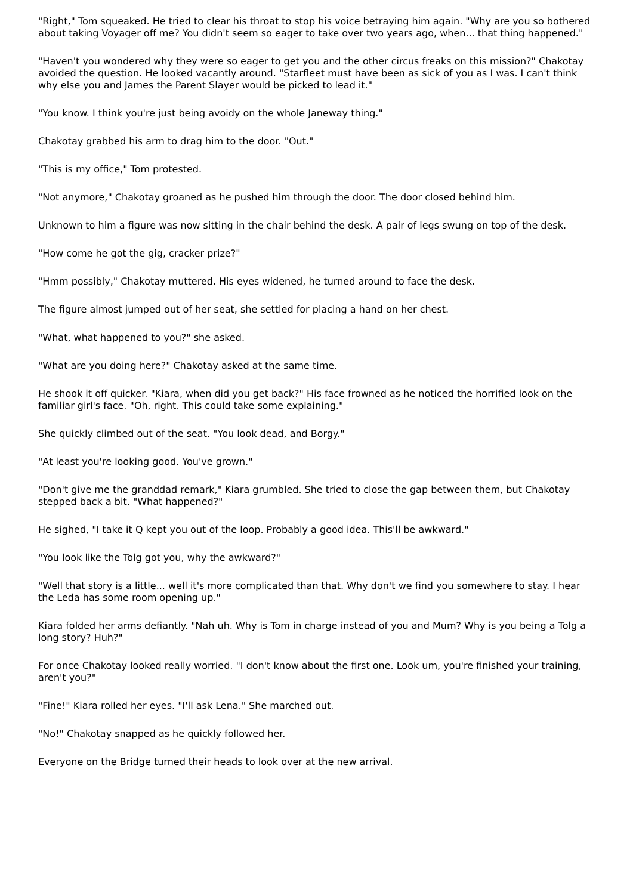"Right," Tom squeaked. He tried to clear his throat to stop his voice betraying him again. "Why are you so bothered about taking Voyager off me? You didn't seem so eager to take over two years ago, when... that thing happened."
"Haven't you wondered why they were so eager to get you and the other circus freaks on this mission?" Chakotay avoided the question. He looked vacantly around. "Starfleet must have been as sick of you as I was. I can't think why else you and James the Parent Slayer would be picked to lead it."
"You know. I think you're just being avoidy on the whole Janeway thing."
Chakotay grabbed his arm to drag him to the door. "Out."
"This is my office," Tom protested.
"Not anymore," Chakotay groaned as he pushed him through the door. The door closed behind him.
Unknown to him a figure was now sitting in the chair behind the desk. A pair of legs swung on top of the desk.
"How come he got the gig, cracker prize?"
"Hmm possibly," Chakotay muttered. His eyes widened, he turned around to face the desk.
The figure almost jumped out of her seat, she settled for placing a hand on her chest.
"What, what happened to you?" she asked.
"What are you doing here?" Chakotay asked at the same time.
He shook it off quicker. "Kiara, when did you get back?" His face frowned as he noticed the horrified look on the familiar girl's face. "Oh, right. This could take some explaining."
She quickly climbed out of the seat. "You look dead, and Borgy."
"At least you're looking good. You've grown."
"Don't give me the granddad remark," Kiara grumbled. She tried to close the gap between them, but Chakotay stepped back a bit. "What happened?"
He sighed, "I take it Q kept you out of the loop. Probably a good idea. This'll be awkward."
"You look like the Tolg got you, why the awkward?"
"Well that story is a little... well it's more complicated than that. Why don't we find you somewhere to stay. I hear the Leda has some room opening up."
Kiara folded her arms defiantly. "Nah uh. Why is Tom in charge instead of you and Mum? Why is you being a Tolg a long story? Huh?"
For once Chakotay looked really worried. "I don't know about the first one. Look um, you're finished your training, aren't you?"
"Fine!" Kiara rolled her eyes. "I'll ask Lena." She marched out.
"No!" Chakotay snapped as he quickly followed her.
Everyone on the Bridge turned their heads to look over at the new arrival.